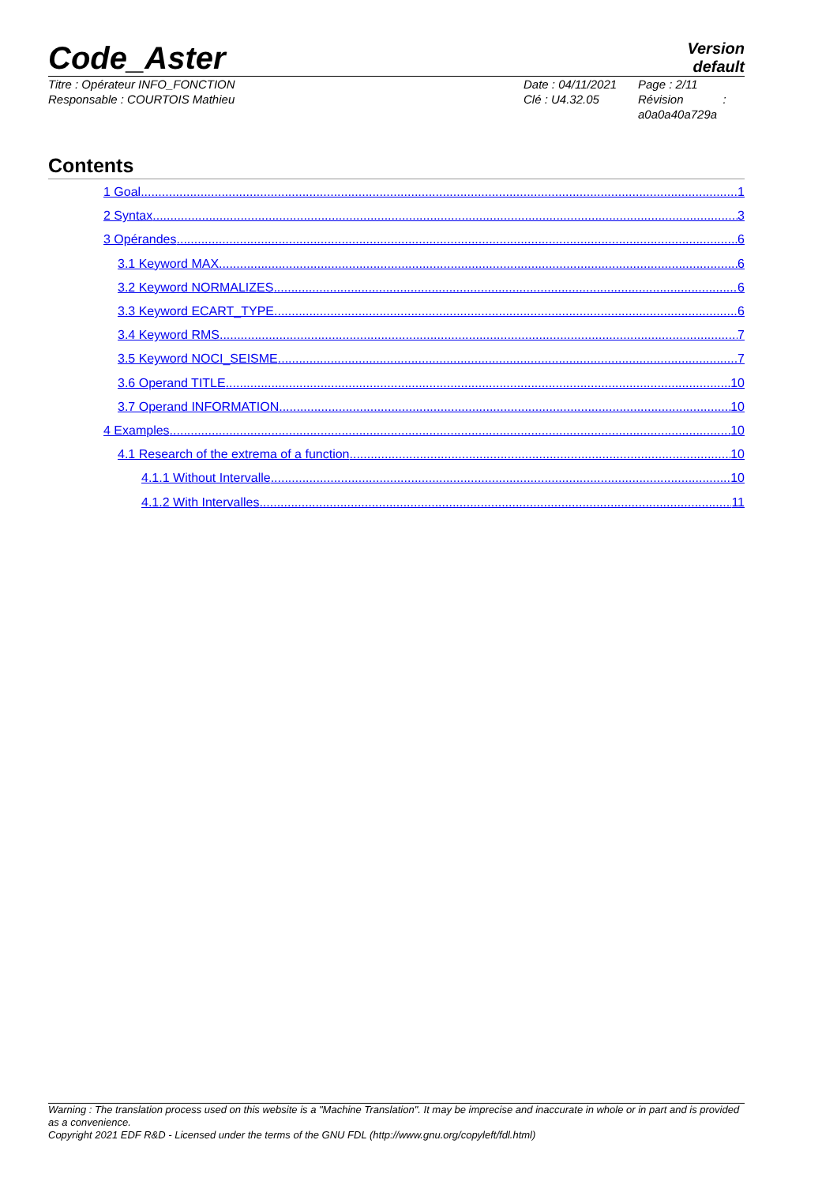Code_Aster
Version
default
Titre : Opérateur INFO_FONCTION
Responsable : COURTOIS Mathieu
Date : 04/11/2021
Clé : U4.32.05
Page : 2/11
Révision :
a0a0a40a729a
Contents
1 Goal 1
2 Syntax 3
3 Opérandes 6
3.1 Keyword MAX 6
3.2 Keyword NORMALIZES 6
3.3 Keyword ECART_TYPE 6
3.4 Keyword RMS 7
3.5 Keyword NOCI_SEISME 7
3.6 Operand TITLE 10
3.7 Operand INFORMATION 10
4 Examples 10
4.1 Research of the extrema of a function 10
4.1.1 Without Intervalle 10
4.1.2 With Intervalles 11
Warning : The translation process used on this website is a "Machine Translation". It may be imprecise and inaccurate in whole or in part and is provided as a convenience.
Copyright 2021 EDF R&D - Licensed under the terms of the GNU FDL (http://www.gnu.org/copyleft/fdl.html)